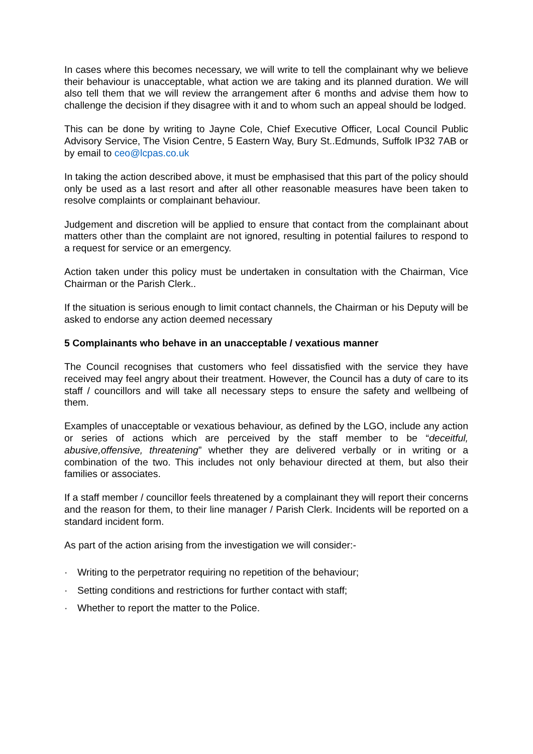In cases where this becomes necessary, we will write to tell the complainant why we believe their behaviour is unacceptable, what action we are taking and its planned duration. We will also tell them that we will review the arrangement after 6 months and advise them how to challenge the decision if they disagree with it and to whom such an appeal should be lodged.
This can be done by writing to Jayne Cole, Chief Executive Officer, Local Council Public Advisory Service, The Vision Centre, 5 Eastern Way, Bury St..Edmunds, Suffolk IP32 7AB or by email to ceo@lcpas.co.uk
In taking the action described above, it must be emphasised that this part of the policy should only be used as a last resort and after all other reasonable measures have been taken to resolve complaints or complainant behaviour.
Judgement and discretion will be applied to ensure that contact from the complainant about matters other than the complaint are not ignored, resulting in potential failures to respond to a request for service or an emergency.
Action taken under this policy must be undertaken in consultation with the Chairman, Vice Chairman or the Parish Clerk..
If the situation is serious enough to limit contact channels, the Chairman or his Deputy will be asked to endorse any action deemed necessary
5 Complainants who behave in an unacceptable / vexatious manner
The Council recognises that customers who feel dissatisfied with the service they have received may feel angry about their treatment. However, the Council has a duty of care to its staff / councillors and will take all necessary steps to ensure the safety and wellbeing of them.
Examples of unacceptable or vexatious behaviour, as defined by the LGO, include any action or series of actions which are perceived by the staff member to be “deceitful, abusive,offensive, threatening” whether they are delivered verbally or in writing or a combination of the two. This includes not only behaviour directed at them, but also their families or associates.
If a staff member / councillor feels threatened by a complainant they will report their concerns and the reason for them, to their line manager / Parish Clerk. Incidents will be reported on a standard incident form.
As part of the action arising from the investigation we will consider:-
· Writing to the perpetrator requiring no repetition of the behaviour;
· Setting conditions and restrictions for further contact with staff;
· Whether to report the matter to the Police.